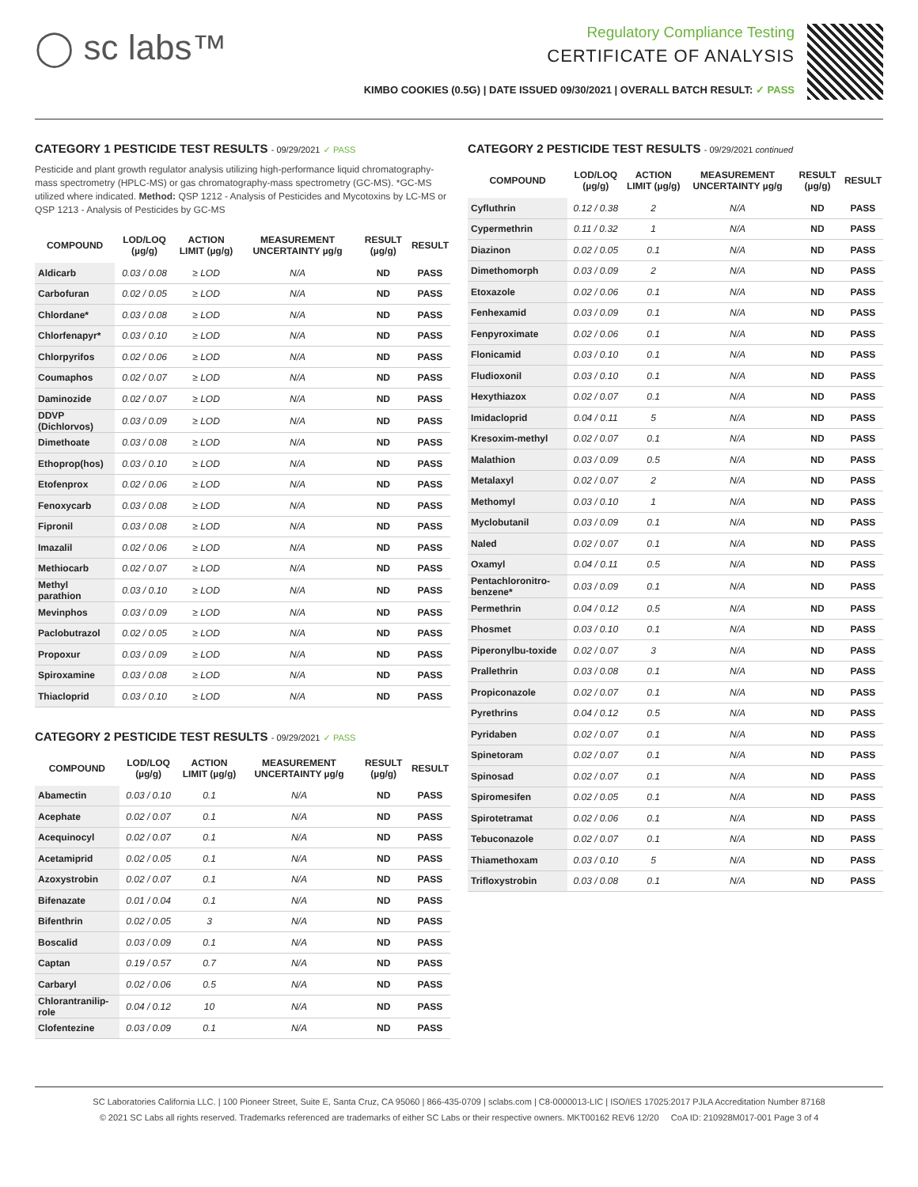◯ sc labs™
Regulatory Compliance Testing
CERTIFICATE OF ANALYSIS
KIMBO COOKIES (0.5G) | DATE ISSUED 09/30/2021 | OVERALL BATCH RESULT: ✓ PASS
CATEGORY 1 PESTICIDE TEST RESULTS - 09/29/2021 ✓ PASS
Pesticide and plant growth regulator analysis utilizing high-performance liquid chromatography-mass spectrometry (HPLC-MS) or gas chromatography-mass spectrometry (GC-MS). *GC-MS utilized where indicated. Method: QSP 1212 - Analysis of Pesticides and Mycotoxins by LC-MS or QSP 1213 - Analysis of Pesticides by GC-MS
| COMPOUND | LOD/LOQ (µg/g) | ACTION LIMIT (µg/g) | MEASUREMENT UNCERTAINTY µg/g | RESULT (µg/g) | RESULT |
| --- | --- | --- | --- | --- | --- |
| Aldicarb | 0.03 / 0.08 | ≥ LOD | N/A | ND | PASS |
| Carbofuran | 0.02 / 0.05 | ≥ LOD | N/A | ND | PASS |
| Chlordane* | 0.03 / 0.08 | ≥ LOD | N/A | ND | PASS |
| Chlorfenapyr* | 0.03 / 0.10 | ≥ LOD | N/A | ND | PASS |
| Chlorpyrifos | 0.02 / 0.06 | ≥ LOD | N/A | ND | PASS |
| Coumaphos | 0.02 / 0.07 | ≥ LOD | N/A | ND | PASS |
| Daminozide | 0.02 / 0.07 | ≥ LOD | N/A | ND | PASS |
| DDVP (Dichlorvos) | 0.03 / 0.09 | ≥ LOD | N/A | ND | PASS |
| Dimethoate | 0.03 / 0.08 | ≥ LOD | N/A | ND | PASS |
| Ethoprop(hos) | 0.03 / 0.10 | ≥ LOD | N/A | ND | PASS |
| Etofenprox | 0.02 / 0.06 | ≥ LOD | N/A | ND | PASS |
| Fenoxycarb | 0.03 / 0.08 | ≥ LOD | N/A | ND | PASS |
| Fipronil | 0.03 / 0.08 | ≥ LOD | N/A | ND | PASS |
| Imazalil | 0.02 / 0.06 | ≥ LOD | N/A | ND | PASS |
| Methiocarb | 0.02 / 0.07 | ≥ LOD | N/A | ND | PASS |
| Methyl parathion | 0.03 / 0.10 | ≥ LOD | N/A | ND | PASS |
| Mevinphos | 0.03 / 0.09 | ≥ LOD | N/A | ND | PASS |
| Paclobutrazol | 0.02 / 0.05 | ≥ LOD | N/A | ND | PASS |
| Propoxur | 0.03 / 0.09 | ≥ LOD | N/A | ND | PASS |
| Spiroxamine | 0.03 / 0.08 | ≥ LOD | N/A | ND | PASS |
| Thiacloprid | 0.03 / 0.10 | ≥ LOD | N/A | ND | PASS |
CATEGORY 2 PESTICIDE TEST RESULTS - 09/29/2021 ✓ PASS
| COMPOUND | LOD/LOQ (µg/g) | ACTION LIMIT (µg/g) | MEASUREMENT UNCERTAINTY µg/g | RESULT (µg/g) | RESULT |
| --- | --- | --- | --- | --- | --- |
| Abamectin | 0.03 / 0.10 | 0.1 | N/A | ND | PASS |
| Acephate | 0.02 / 0.07 | 0.1 | N/A | ND | PASS |
| Acequinocyl | 0.02 / 0.07 | 0.1 | N/A | ND | PASS |
| Acetamiprid | 0.02 / 0.05 | 0.1 | N/A | ND | PASS |
| Azoxystrobin | 0.02 / 0.07 | 0.1 | N/A | ND | PASS |
| Bifenazate | 0.01 / 0.04 | 0.1 | N/A | ND | PASS |
| Bifenthrin | 0.02 / 0.05 | 3 | N/A | ND | PASS |
| Boscalid | 0.03 / 0.09 | 0.1 | N/A | ND | PASS |
| Captan | 0.19 / 0.57 | 0.7 | N/A | ND | PASS |
| Carbaryl | 0.02 / 0.06 | 0.5 | N/A | ND | PASS |
| Chlorantranilip-role | 0.04 / 0.12 | 10 | N/A | ND | PASS |
| Clofentezine | 0.03 / 0.09 | 0.1 | N/A | ND | PASS |
CATEGORY 2 PESTICIDE TEST RESULTS - 09/29/2021 continued
| COMPOUND | LOD/LOQ (µg/g) | ACTION LIMIT (µg/g) | MEASUREMENT UNCERTAINTY µg/g | RESULT (µg/g) | RESULT |
| --- | --- | --- | --- | --- | --- |
| Cyfluthrin | 0.12 / 0.38 | 2 | N/A | ND | PASS |
| Cypermethrin | 0.11 / 0.32 | 1 | N/A | ND | PASS |
| Diazinon | 0.02 / 0.05 | 0.1 | N/A | ND | PASS |
| Dimethomorph | 0.03 / 0.09 | 2 | N/A | ND | PASS |
| Etoxazole | 0.02 / 0.06 | 0.1 | N/A | ND | PASS |
| Fenhexamid | 0.03 / 0.09 | 0.1 | N/A | ND | PASS |
| Fenpyroximate | 0.02 / 0.06 | 0.1 | N/A | ND | PASS |
| Flonicamid | 0.03 / 0.10 | 0.1 | N/A | ND | PASS |
| Fludioxonil | 0.03 / 0.10 | 0.1 | N/A | ND | PASS |
| Hexythiazox | 0.02 / 0.07 | 0.1 | N/A | ND | PASS |
| Imidacloprid | 0.04 / 0.11 | 5 | N/A | ND | PASS |
| Kresoxim-methyl | 0.02 / 0.07 | 0.1 | N/A | ND | PASS |
| Malathion | 0.03 / 0.09 | 0.5 | N/A | ND | PASS |
| Metalaxyl | 0.02 / 0.07 | 2 | N/A | ND | PASS |
| Methomyl | 0.03 / 0.10 | 1 | N/A | ND | PASS |
| Myclobutanil | 0.03 / 0.09 | 0.1 | N/A | ND | PASS |
| Naled | 0.02 / 0.07 | 0.1 | N/A | ND | PASS |
| Oxamyl | 0.04 / 0.11 | 0.5 | N/A | ND | PASS |
| Pentachloronitro-benzene* | 0.03 / 0.09 | 0.1 | N/A | ND | PASS |
| Permethrin | 0.04 / 0.12 | 0.5 | N/A | ND | PASS |
| Phosmet | 0.03 / 0.10 | 0.1 | N/A | ND | PASS |
| Piperonylbu-toxide | 0.02 / 0.07 | 3 | N/A | ND | PASS |
| Prallethrin | 0.03 / 0.08 | 0.1 | N/A | ND | PASS |
| Propiconazole | 0.02 / 0.07 | 0.1 | N/A | ND | PASS |
| Pyrethrins | 0.04 / 0.12 | 0.5 | N/A | ND | PASS |
| Pyridaben | 0.02 / 0.07 | 0.1 | N/A | ND | PASS |
| Spinetoram | 0.02 / 0.07 | 0.1 | N/A | ND | PASS |
| Spinosad | 0.02 / 0.07 | 0.1 | N/A | ND | PASS |
| Spiromesifen | 0.02 / 0.05 | 0.1 | N/A | ND | PASS |
| Spirotetramat | 0.02 / 0.06 | 0.1 | N/A | ND | PASS |
| Tebuconazole | 0.02 / 0.07 | 0.1 | N/A | ND | PASS |
| Thiamethoxam | 0.03 / 0.10 | 5 | N/A | ND | PASS |
| Trifloxystrobin | 0.03 / 0.08 | 0.1 | N/A | ND | PASS |
SC Laboratories California LLC. | 100 Pioneer Street, Suite E, Santa Cruz, CA 95060 | 866-435-0709 | sclabs.com | C8-0000013-LIC | ISO/IES 17025:2017 PJLA Accreditation Number 87168
© 2021 SC Labs all rights reserved. Trademarks referenced are trademarks of either SC Labs or their respective owners. MKT00162 REV6 12/20 CoA ID: 210928M017-001 Page 3 of 4